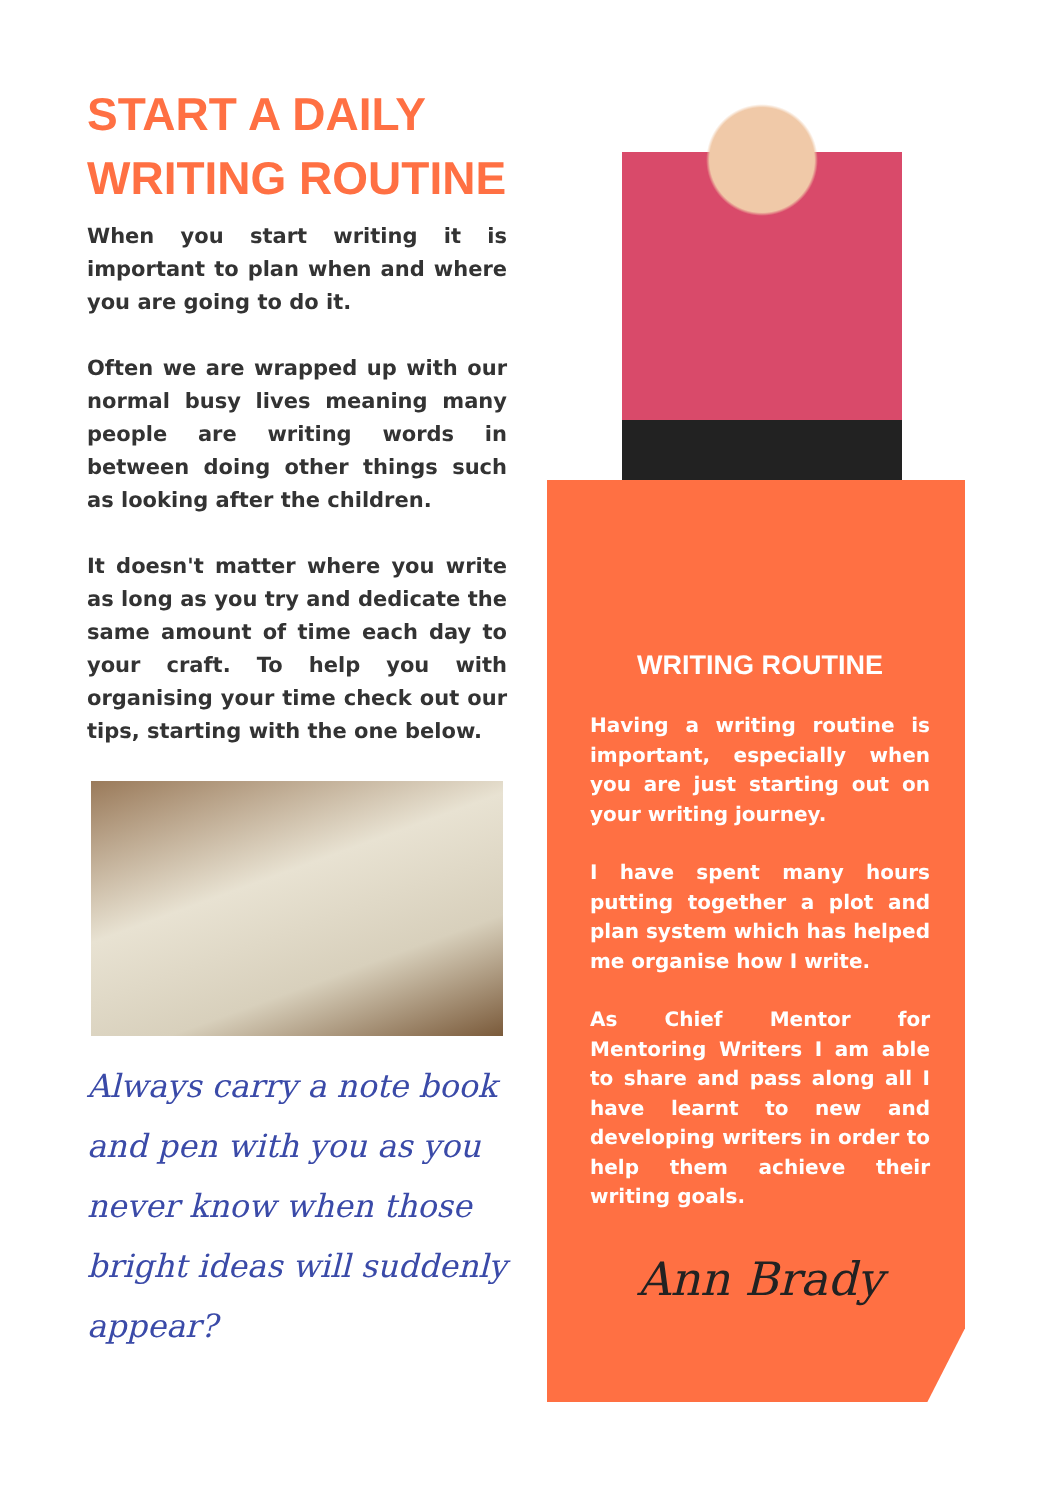START A DAILY WRITING ROUTINE
When you start writing it is important to plan when and where you are going to do it.
Often we are wrapped up with our normal busy lives meaning many people are writing words in between doing other things such as looking after the children.
It doesn't matter where you write as long as you try and dedicate the same amount of time each day to your craft. To help you with organising your time check out our tips, starting with the one below.
Always carry a note book and pen with you as you never know when those bright ideas will suddenly appear?
"
WRITING ROUTINE
Having a writing routine is important, especially when you are just starting out on your writing journey.
I have spent many hours putting together a plot and plan system which has helped me organise how I write.
As Chief Mentor for Mentoring Writers I am able to share and pass along all I have learnt to new and developing writers in order to help them achieve their writing goals.
Ann Brady